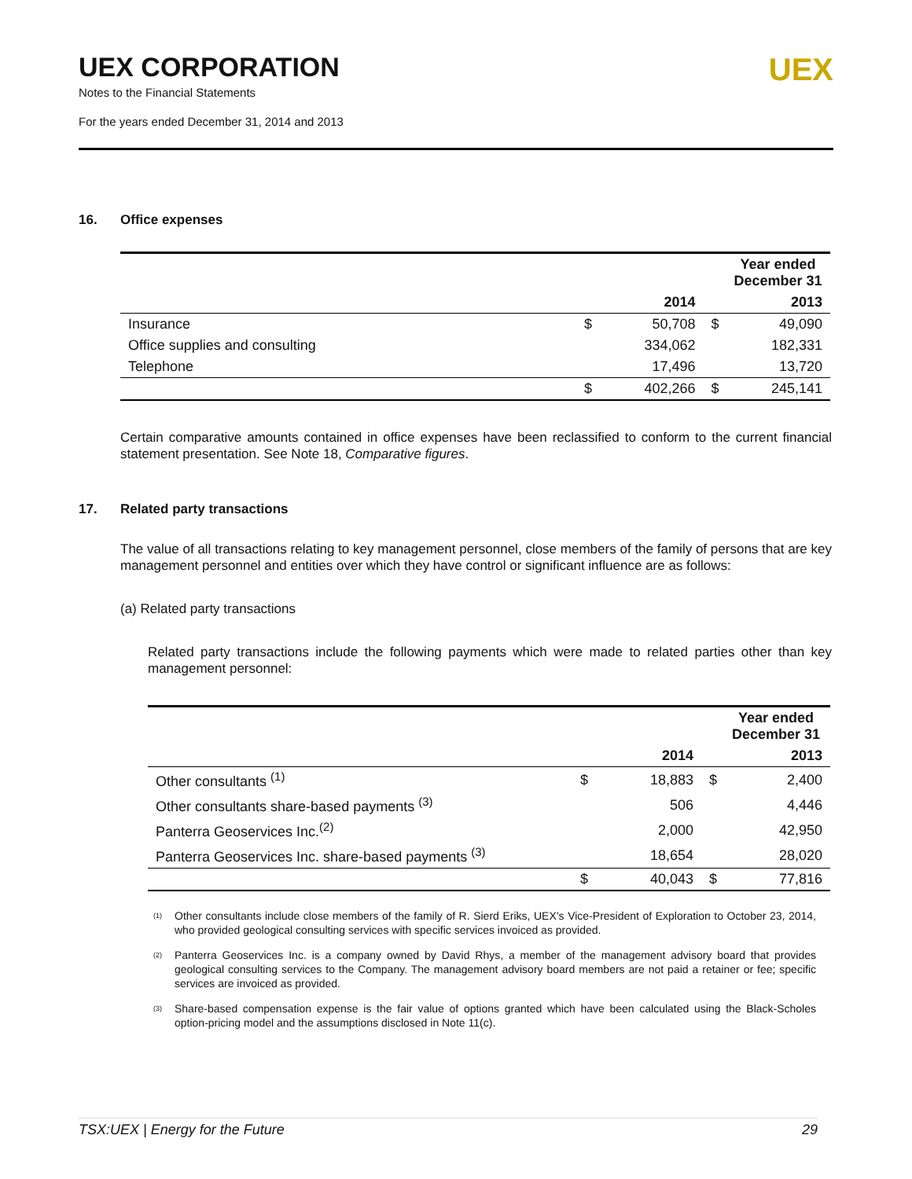UEX CORPORATION
Notes to the Financial Statements
For the years ended December 31, 2014 and 2013
UEX
16. Office expenses
| | Year ended December 31 | | | |
| --- | --- | --- | --- | --- |
| | | 2014 | | 2013 |
| Insurance | $ | 50,708 | $ | 49,090 |
| Office supplies and consulting | | 334,062 | | 182,331 |
| Telephone | | 17,496 | | 13,720 |
| | $ | 402,266 | $ | 245,141 |
Certain comparative amounts contained in office expenses have been reclassified to conform to the current financial statement presentation. See Note 18, Comparative figures.
17. Related party transactions
The value of all transactions relating to key management personnel, close members of the family of persons that are key management personnel and entities over which they have control or significant influence are as follows:
(a) Related party transactions
Related party transactions include the following payments which were made to related parties other than key management personnel:
| | Year ended December 31 | | | |
| --- | --- | --- | --- | --- |
| | | 2014 | | 2013 |
| Other consultants <sup>(1)</sup> | $ | 18,883 | $ | 2,400 |
| Other consultants share-based payments <sup>(3)</sup> | | 506 | | 4,446 |
| Panterra Geoservices Inc.<sup>(2)</sup> | | 2,000 | | 42,950 |
| Panterra Geoservices Inc. share-based payments <sup>(3)</sup> | | 18,654 | | 28,020 |
| | $ | 40,043 | $ | 77,816 |
<sup>(1)</sup>
Other consultants include close members of the family of R. Sierd Eriks, UEX’s Vice-President of Exploration to October 23, 2014, who provided geological consulting services with specific services invoiced as provided.
<sup>(2)</sup>
Panterra Geoservices Inc. is a company owned by David Rhys, a member of the management advisory board that provides geological consulting services to the Company. The management advisory board members are not paid a retainer or fee; specific services are invoiced as provided.
<sup>(3)</sup>
Share-based compensation expense is the fair value of options granted which have been calculated using the Black-Scholes option-pricing model and the assumptions disclosed in Note 11(c).
TSX:UEX | Energy for the Future 29